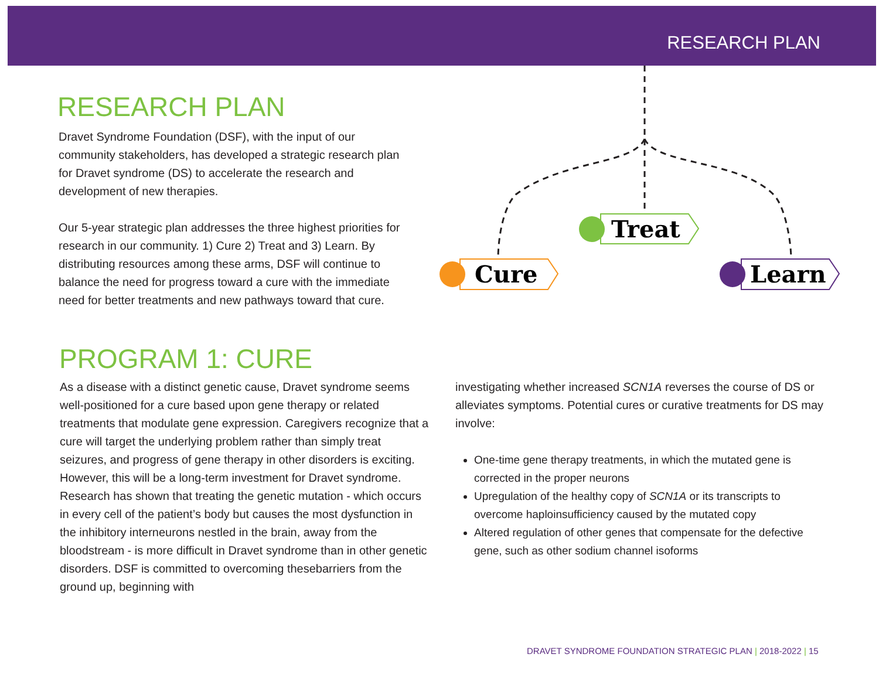RESEARCH PLAN
RESEARCH PLAN
Dravet Syndrome Foundation (DSF), with the input of our community stakeholders, has developed a strategic research plan for Dravet syndrome (DS) to accelerate the research and development of new therapies.
Our 5-year strategic plan addresses the three highest priorities for research in our community. 1) Cure 2) Treat and 3) Learn. By distributing resources among these arms, DSF will continue to balance the need for progress toward a cure with the immediate need for better treatments and new pathways toward that cure.
Cure
Treat
Learn
PROGRAM 1: CURE
As a disease with a distinct genetic cause, Dravet syndrome seems well-positioned for a cure based upon gene therapy or related treatments that modulate gene expression. Caregivers recognize that a cure will target the underlying problem rather than simply treat seizures, and progress of gene therapy in other disorders is exciting. However, this will be a long-term investment for Dravet syndrome. Research has shown that treating the genetic mutation - which occurs in every cell of the patient’s body but causes the most dysfunction in the inhibitory interneurons nestled in the brain, away from the bloodstream - is more difficult in Dravet syndrome than in other genetic disorders. DSF is committed to overcoming thesebarriers from the ground up, beginning with
investigating whether increased SCN1A reverses the course of DS or alleviates symptoms. Potential cures or curative treatments for DS may involve:
One-time gene therapy treatments, in which the mutated gene is corrected in the proper neurons
Upregulation of the healthy copy of SCN1A or its transcripts to overcome haploinsufficiency caused by the mutated copy
Altered regulation of other genes that compensate for the defective gene, such as other sodium channel isoforms
DRAVET SYNDROME FOUNDATION STRATEGIC PLAN | 2018-2022 | 15